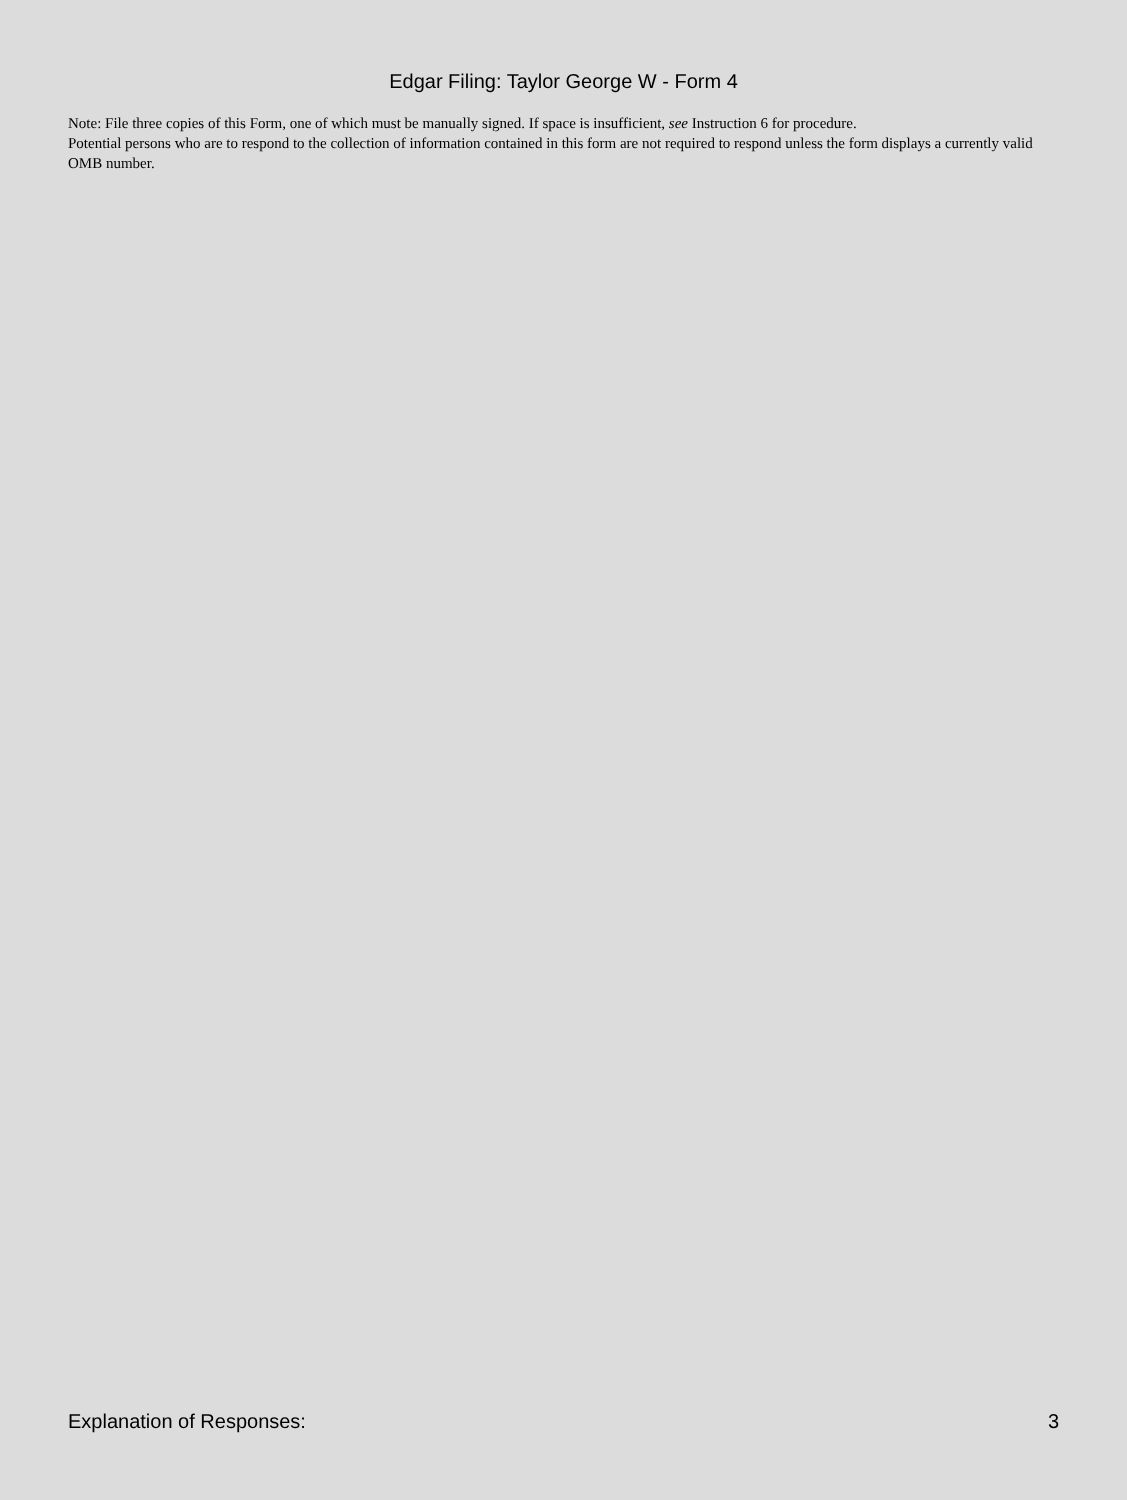Edgar Filing: Taylor George W - Form 4
Note: File three copies of this Form, one of which must be manually signed. If space is insufficient, see Instruction 6 for procedure.
Potential persons who are to respond to the collection of information contained in this form are not required to respond unless the form displays a currently valid OMB number.
Explanation of Responses: 3